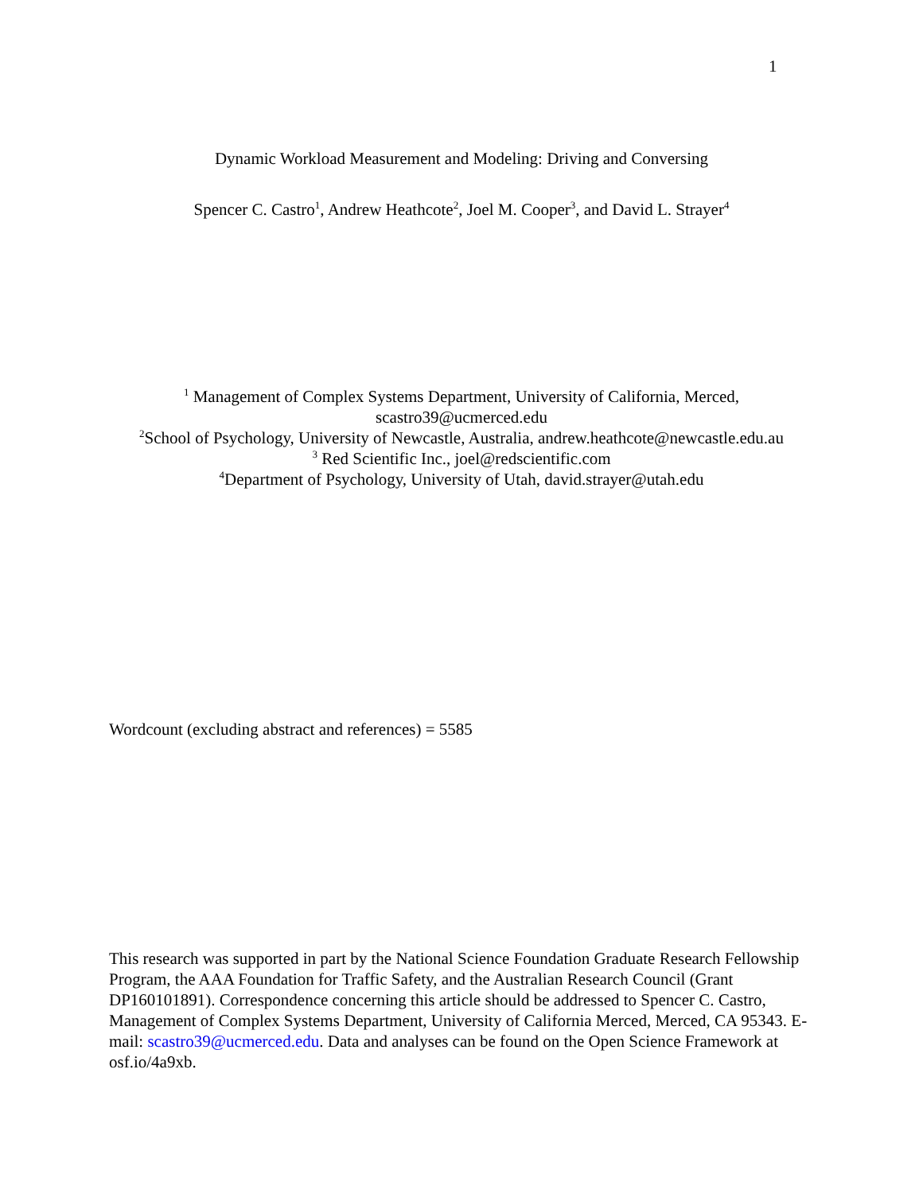1
Dynamic Workload Measurement and Modeling: Driving and Conversing
Spencer C. Castro<sup>1</sup>, Andrew Heathcote<sup>2</sup>, Joel M. Cooper<sup>3</sup>, and David L. Strayer<sup>4</sup>
<sup>1</sup> Management of Complex Systems Department, University of California, Merced,
scastro39@ucmerced.edu
<sup>2</sup> School of Psychology, University of Newcastle, Australia, andrew.heathcote@newcastle.edu.au
<sup>3</sup> Red Scientific Inc., joel@redscientific.com
<sup>4</sup> Department of Psychology, University of Utah, david.strayer@utah.edu
Wordcount (excluding abstract and references) = 5585
This research was supported in part by the National Science Foundation Graduate Research Fellowship Program, the AAA Foundation for Traffic Safety, and the Australian Research Council (Grant DP160101891). Correspondence concerning this article should be addressed to Spencer C. Castro, Management of Complex Systems Department, University of California Merced, Merced, CA 95343. E-mail: scastro39@ucmerced.edu. Data and analyses can be found on the Open Science Framework at osf.io/4a9xb.